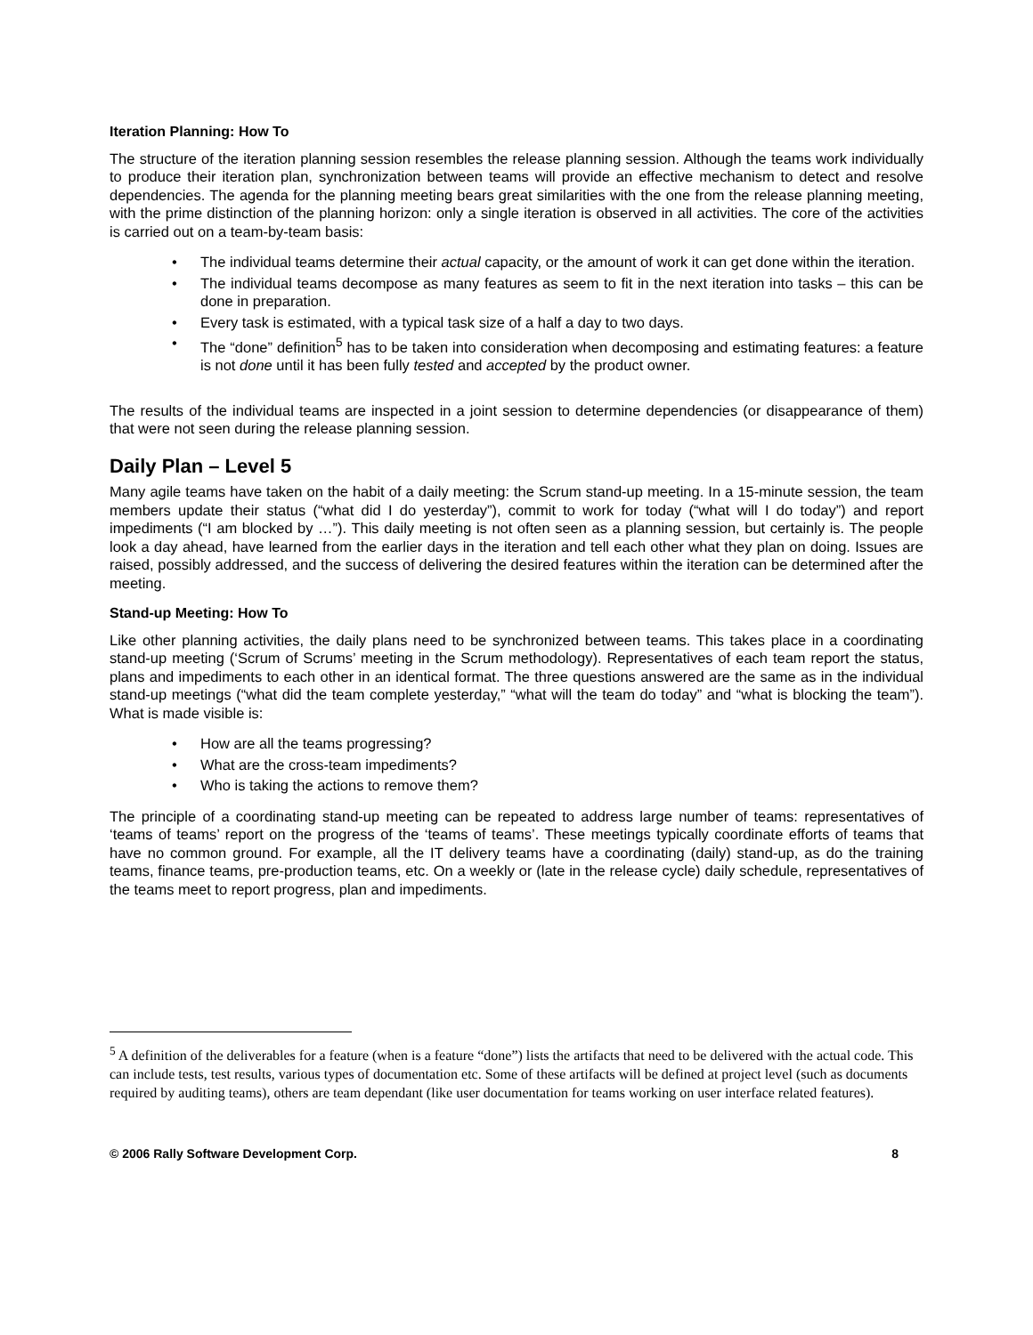Iteration Planning: How To
The structure of the iteration planning session resembles the release planning session. Although the teams work individually to produce their iteration plan, synchronization between teams will provide an effective mechanism to detect and resolve dependencies. The agenda for the planning meeting bears great similarities with the one from the release planning meeting, with the prime distinction of the planning horizon: only a single iteration is observed in all activities. The core of the activities is carried out on a team-by-team basis:
• The individual teams determine their actual capacity, or the amount of work it can get done within the iteration.
• The individual teams decompose as many features as seem to fit in the next iteration into tasks – this can be done in preparation.
• Every task is estimated, with a typical task size of a half a day to two days.
• The “done” definition<sup>5</sup> has to be taken into consideration when decomposing and estimating features: a feature is not done until it has been fully tested and accepted by the product owner.
The results of the individual teams are inspected in a joint session to determine dependencies (or disappearance of them) that were not seen during the release planning session.
Daily Plan – Level 5
Many agile teams have taken on the habit of a daily meeting: the Scrum stand-up meeting. In a 15-minute session, the team members update their status (“what did I do yesterday”), commit to work for today (“what will I do today”) and report impediments (“I am blocked by …”). This daily meeting is not often seen as a planning session, but certainly is. The people look a day ahead, have learned from the earlier days in the iteration and tell each other what they plan on doing. Issues are raised, possibly addressed, and the success of delivering the desired features within the iteration can be determined after the meeting.
Stand-up Meeting: How To
Like other planning activities, the daily plans need to be synchronized between teams. This takes place in a coordinating stand-up meeting (‘Scrum of Scrums’ meeting in the Scrum methodology). Representatives of each team report the status, plans and impediments to each other in an identical format. The three questions answered are the same as in the individual stand-up meetings (“what did the team complete yesterday,” “what will the team do today” and “what is blocking the team”). What is made visible is:
• How are all the teams progressing?
• What are the cross-team impediments?
• Who is taking the actions to remove them?
The principle of a coordinating stand-up meeting can be repeated to address large number of teams: representatives of ‘teams of teams’ report on the progress of the ‘teams of teams’. These meetings typically coordinate efforts of teams that have no common ground. For example, all the IT delivery teams have a coordinating (daily) stand-up, as do the training teams, finance teams, pre-production teams, etc. On a weekly or (late in the release cycle) daily schedule, representatives of the teams meet to report progress, plan and impediments.
<sup>5</sup> A definition of the deliverables for a feature (when is a feature “done”) lists the artifacts that need to be delivered with the actual code. This can include tests, test results, various types of documentation etc. Some of these artifacts will be defined at project level (such as documents required by auditing teams), others are team dependant (like user documentation for teams working on user interface related features).
© 2006 Rally Software Development Corp. 8